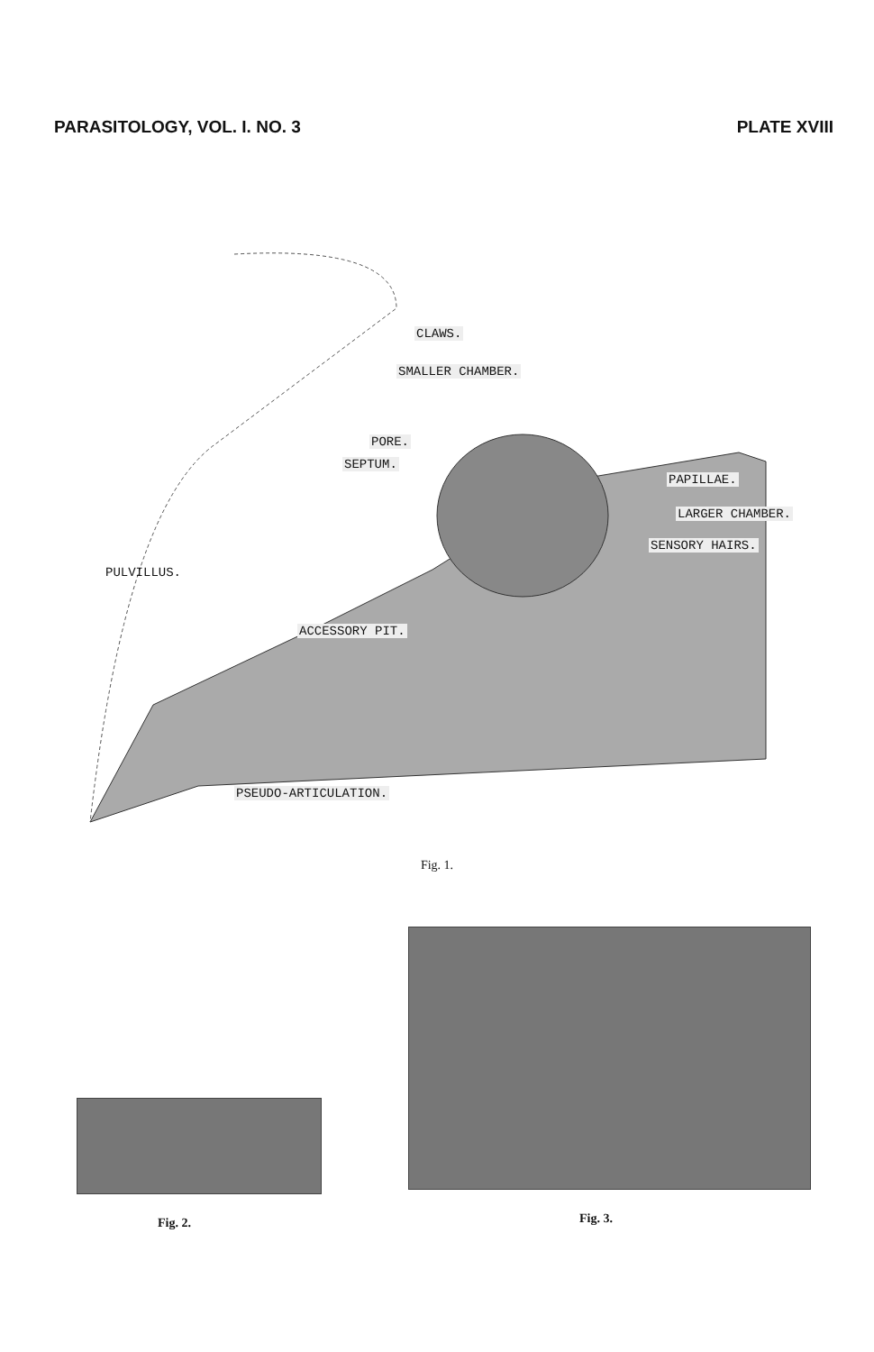PARASITOLOGY, VOL. I. NO. 3 PLATE XVIII
CLAWS.
SMALLER CHAMBER.
PORE.
SEPTUM.
PAPILLAE.
LARGER CHAMBER.
SENSORY HAIRS.
PULVILLUS.
ACCESSORY PIT.
PSEUDO-ARTICULATION.
Fig. 1.
Fig. 2.
Fig. 3.